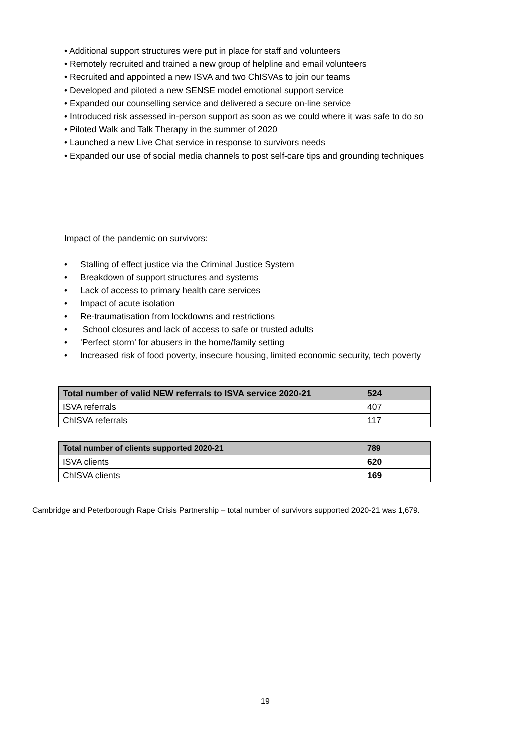• Additional support structures were put in place for staff and volunteers
• Remotely recruited and trained a new group of helpline and email volunteers
• Recruited and appointed a new ISVA and two ChISVAs to join our teams
• Developed and piloted a new SENSE model emotional support service
• Expanded our counselling service and delivered a secure on-line service
• Introduced risk assessed in-person support as soon as we could where it was safe to do so
• Piloted Walk and Talk Therapy in the summer of 2020
• Launched a new Live Chat service in response to survivors needs
• Expanded our use of social media channels to post self-care tips and grounding techniques
Impact of the pandemic on survivors:
• Stalling of effect justice via the Criminal Justice System
• Breakdown of support structures and systems
• Lack of access to primary health care services
• Impact of acute isolation
• Re-traumatisation from lockdowns and restrictions
• School closures and lack of access to safe or trusted adults
• ‘Perfect storm’ for abusers in the home/family setting
• Increased risk of food poverty, insecure housing, limited economic security, tech poverty
| Total number of valid NEW referrals to ISVA service 2020-21 | 524 |
| ISVA referrals | 407 |
| ChISVA referrals | 117 |
| Total number of clients supported 2020-21 | 789 |
| ISVA clients | 620 |
| ChISVA clients | 169 |
Cambridge and Peterborough Rape Crisis Partnership – total number of survivors supported 2020-21 was 1,679.
19